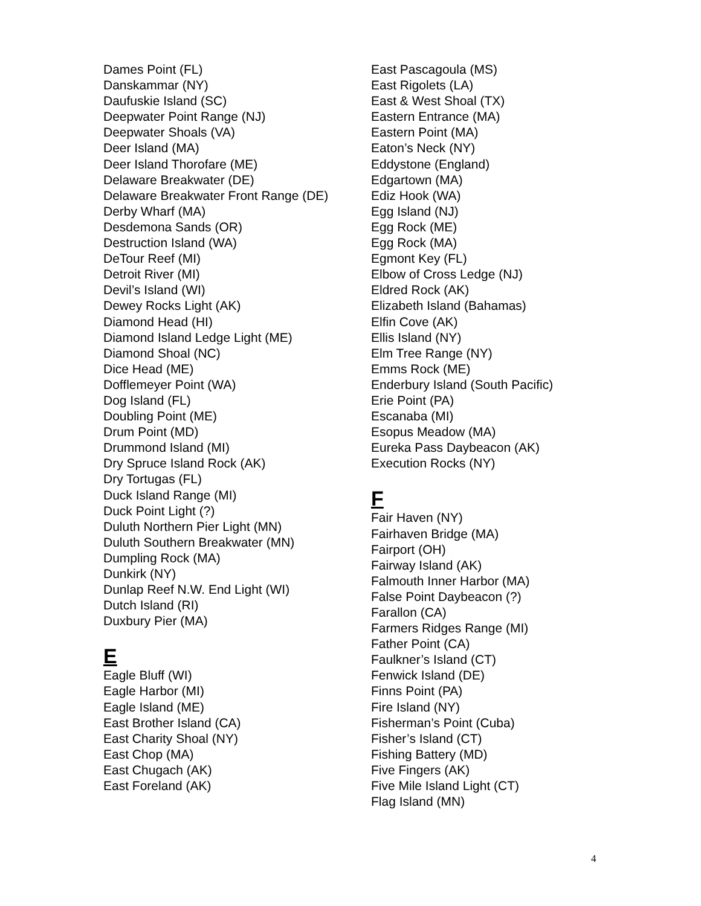Dames Point (FL)
Danskammar (NY)
Daufuskie Island (SC)
Deepwater Point Range (NJ)
Deepwater Shoals (VA)
Deer Island (MA)
Deer Island Thorofare (ME)
Delaware Breakwater (DE)
Delaware Breakwater Front Range (DE)
Derby Wharf (MA)
Desdemona Sands (OR)
Destruction Island (WA)
DeTour Reef (MI)
Detroit River (MI)
Devil’s Island (WI)
Dewey Rocks Light (AK)
Diamond Head (HI)
Diamond Island Ledge Light (ME)
Diamond Shoal (NC)
Dice Head (ME)
Dofflemeyer Point (WA)
Dog Island (FL)
Doubling Point (ME)
Drum Point (MD)
Drummond Island (MI)
Dry Spruce Island Rock (AK)
Dry Tortugas (FL)
Duck Island Range (MI)
Duck Point Light (?)
Duluth Northern Pier Light (MN)
Duluth Southern Breakwater (MN)
Dumpling Rock (MA)
Dunkirk (NY)
Dunlap Reef N.W. End Light (WI)
Dutch Island (RI)
Duxbury Pier (MA)
E
Eagle Bluff (WI)
Eagle Harbor (MI)
Eagle Island (ME)
East Brother Island (CA)
East Charity Shoal (NY)
East Chop (MA)
East Chugach (AK)
East Foreland (AK)
East Pascagoula (MS)
East Rigolets (LA)
East & West Shoal (TX)
Eastern Entrance (MA)
Eastern Point (MA)
Eaton’s Neck (NY)
Eddystone (England)
Edgartown (MA)
Ediz Hook (WA)
Egg Island (NJ)
Egg Rock (ME)
Egg Rock (MA)
Egmont Key (FL)
Elbow of Cross Ledge (NJ)
Eldred Rock (AK)
Elizabeth Island (Bahamas)
Elfin Cove (AK)
Ellis Island (NY)
Elm Tree Range (NY)
Emms Rock (ME)
Enderbury Island (South Pacific)
Erie Point (PA)
Escanaba (MI)
Esopus Meadow (MA)
Eureka Pass Daybeacon (AK)
Execution Rocks (NY)
F
Fair Haven (NY)
Fairhaven Bridge (MA)
Fairport (OH)
Fairway Island (AK)
Falmouth Inner Harbor (MA)
False Point Daybeacon (?)
Farallon (CA)
Farmers Ridges Range (MI)
Father Point (CA)
Faulkner’s Island (CT)
Fenwick Island (DE)
Finns Point (PA)
Fire Island (NY)
Fisherman’s Point (Cuba)
Fisher’s Island (CT)
Fishing Battery (MD)
Five Fingers (AK)
Five Mile Island Light (CT)
Flag Island (MN)
4